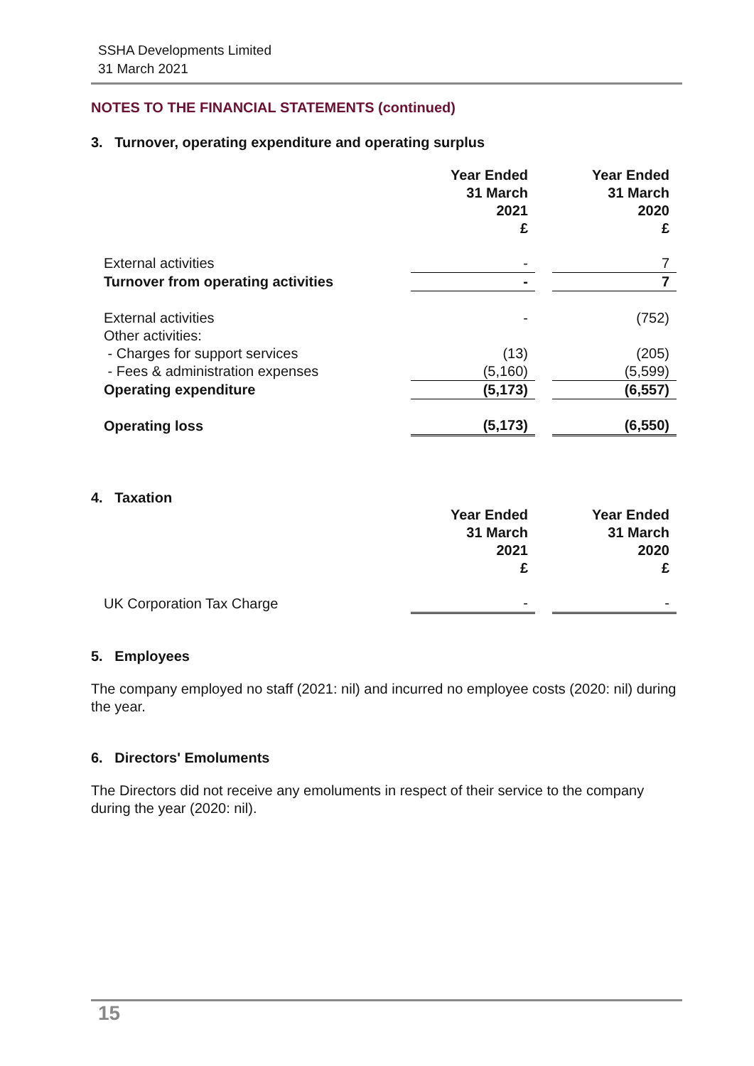SSHA Developments Limited
31 March 2021
NOTES TO THE FINANCIAL STATEMENTS (continued)
3. Turnover, operating expenditure and operating surplus
| | Year Ended 31 March 2021 £ | | Year Ended 31 March 2020 £ |
| External activities | - | | 7 |
| Turnover from operating activities | - | | 7 |
| External activities | - | | (752) |
| Other activities: | | | |
| - Charges for support services | (13) | | (205) |
| - Fees & administration expenses | (5,160) | | (5,599) |
| Operating expenditure | (5,173) | | (6,557) |
| Operating loss | (5,173) | | (6,550) |
4. Taxation
| | Year Ended 31 March 2021 £ | | Year Ended 31 March 2020 £ |
| UK Corporation Tax Charge | - | | - |
5. Employees
The company employed no staff (2021: nil) and incurred no employee costs (2020: nil) during the year.
6. Directors' Emoluments
The Directors did not receive any emoluments in respect of their service to the company during the year (2020: nil).
15